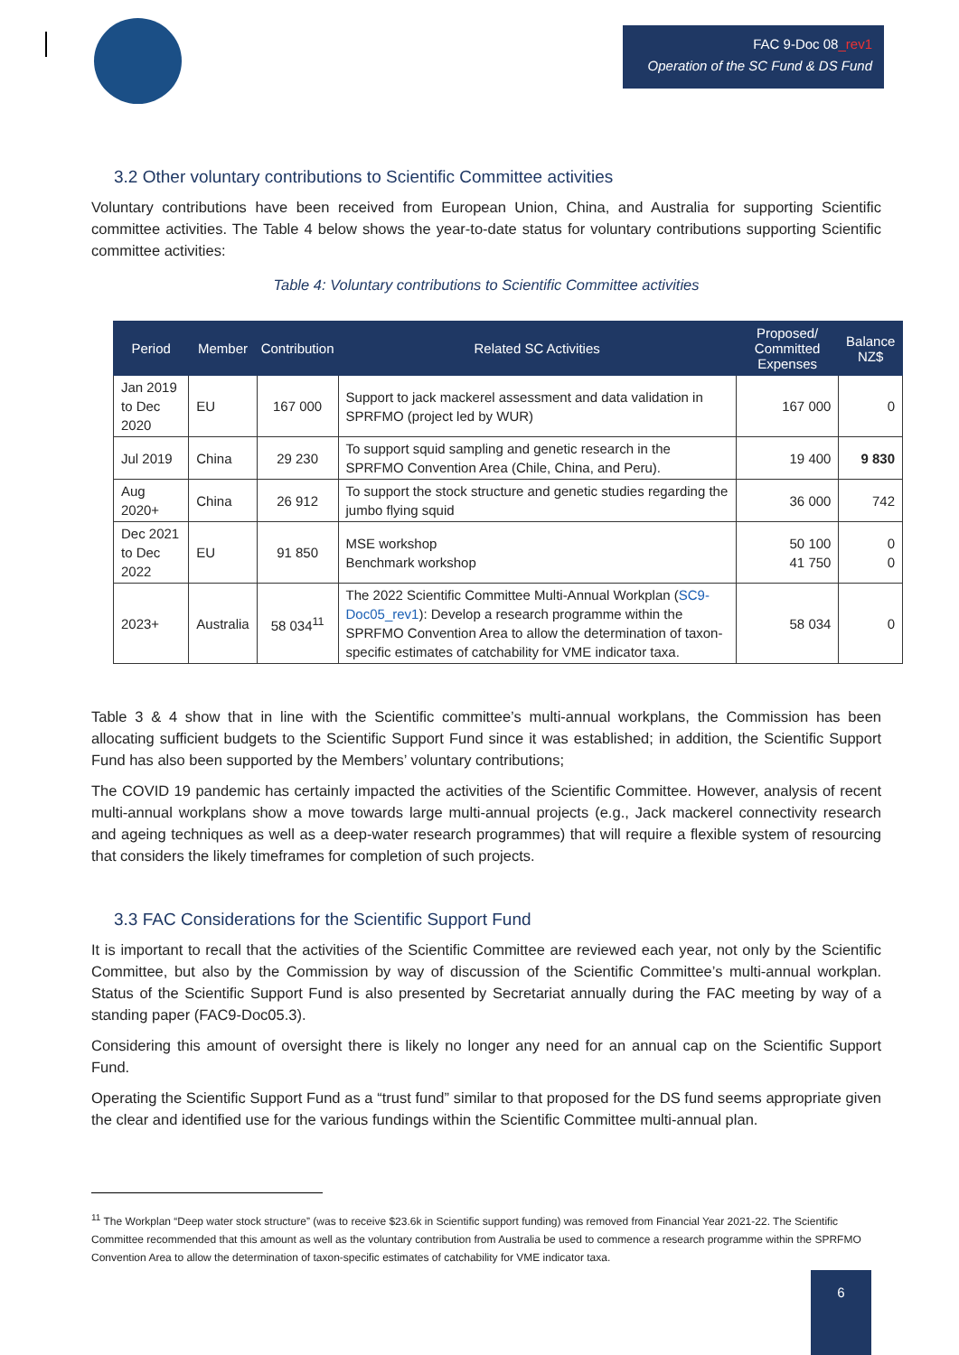FAC 9-Doc 08_rev1
Operation of the SC Fund & DS Fund
3.2 Other voluntary contributions to Scientific Committee activities
Voluntary contributions have been received from European Union, China, and Australia for supporting Scientific committee activities. The Table 4 below shows the year-to-date status for voluntary contributions supporting Scientific committee activities:
Table 4: Voluntary contributions to Scientific Committee activities
| Period | Member | Contribution | Related SC Activities | Proposed/ Committed Expenses | Balance NZ$ |
| --- | --- | --- | --- | --- | --- |
| Jan 2019 to Dec 2020 | EU | 167 000 | Support to jack mackerel assessment and data validation in SPRFMO (project led by WUR) | 167 000 | 0 |
| Jul 2019 | China | 29 230 | To support squid sampling and genetic research in the SPRFMO Convention Area (Chile, China, and Peru). | 19 400 | 9 830 |
| Aug 2020+ | China | 26 912 | To support the stock structure and genetic studies regarding the jumbo flying squid | 36 000 | 742 |
| Dec 2021 to Dec 2022 | EU | 91 850 | MSE workshop Benchmark workshop | 50 100 41 750 | 0 0 |
| 2023+ | Australia | 58 034<sup>11</sup> | The 2022 Scientific Committee Multi-Annual Workplan ( SC9-Doc05_rev1 ): Develop a research programme within the SPRFMO Convention Area to allow the determination of taxon-specific estimates of catchability for VME indicator taxa. | 58 034 | 0 |
Table 3 & 4 show that in line with the Scientific committee’s multi-annual workplans, the Commission has been allocating sufficient budgets to the Scientific Support Fund since it was established; in addition, the Scientific Support Fund has also been supported by the Members’ voluntary contributions;
The COVID 19 pandemic has certainly impacted the activities of the Scientific Committee. However, analysis of recent multi-annual workplans show a move towards large multi-annual projects (e.g., Jack mackerel connectivity research and ageing techniques as well as a deep-water research programmes) that will require a flexible system of resourcing that considers the likely timeframes for completion of such projects.
3.3 FAC Considerations for the Scientific Support Fund
It is important to recall that the activities of the Scientific Committee are reviewed each year, not only by the Scientific Committee, but also by the Commission by way of discussion of the Scientific Committee’s multi-annual workplan. Status of the Scientific Support Fund is also presented by Secretariat annually during the FAC meeting by way of a standing paper (FAC9-Doc05.3).
Considering this amount of oversight there is likely no longer any need for an annual cap on the Scientific Support Fund.
Operating the Scientific Support Fund as a “trust fund” similar to that proposed for the DS fund seems appropriate given the clear and identified use for the various fundings within the Scientific Committee multi-annual plan.
<sup>11</sup> The Workplan “Deep water stock structure” (was to receive $23.6k in Scientific support funding) was removed from Financial Year 2021-22. The Scientific Committee recommended that this amount as well as the voluntary contribution from Australia be used to commence a research programme within the SPRFMO Convention Area to allow the determination of taxon-specific estimates of catchability for VME indicator taxa.
6